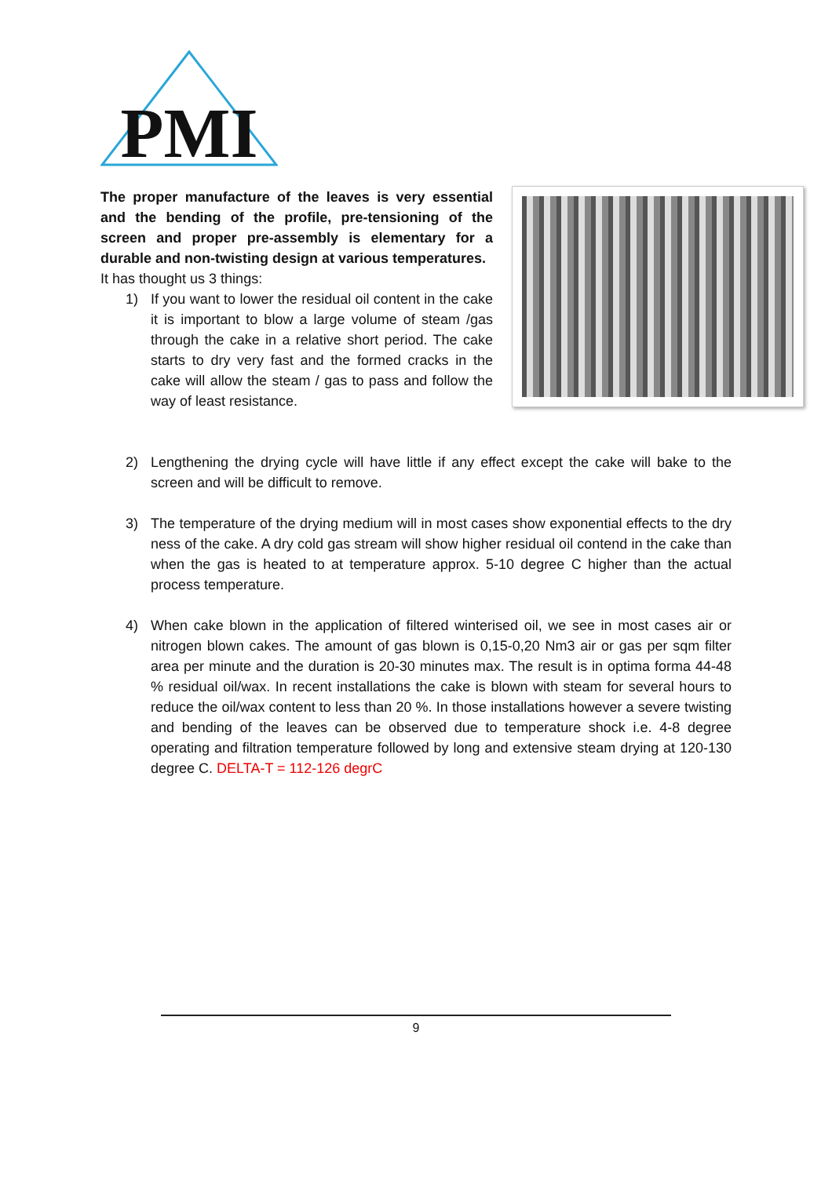PMI
The proper manufacture of the leaves is very essential and the bending of the profile, pre-tensioning of the screen and proper pre-assembly is elementary for a durable and non-twisting design at various temperatures.
It has thought us 3 things:
1) If you want to lower the residual oil content in the cake it is important to blow a large volume of steam /gas through the cake in a relative short period. The cake starts to dry very fast and the formed cracks in the cake will allow the steam / gas to pass and follow the way of least resistance.
2) Lengthening the drying cycle will have little if any effect except the cake will bake to the screen and will be difficult to remove.
3) The temperature of the drying medium will in most cases show exponential effects to the dry ness of the cake. A dry cold gas stream will show higher residual oil contend in the cake than when the gas is heated to at temperature approx. 5-10 degree C higher than the actual process temperature.
4) When cake blown in the application of filtered winterised oil, we see in most cases air or nitrogen blown cakes. The amount of gas blown is 0,15-0,20 Nm3 air or gas per sqm filter area per minute and the duration is 20-30 minutes max. The result is in optima forma 44-48 % residual oil/wax. In recent installations the cake is blown with steam for several hours to reduce the oil/wax content to less than 20 %. In those installations however a severe twisting and bending of the leaves can be observed due to temperature shock i.e. 4-8 degree operating and filtration temperature followed by long and extensive steam drying at 120-130 degree C. DELTA-T = 112-126 degrC
9